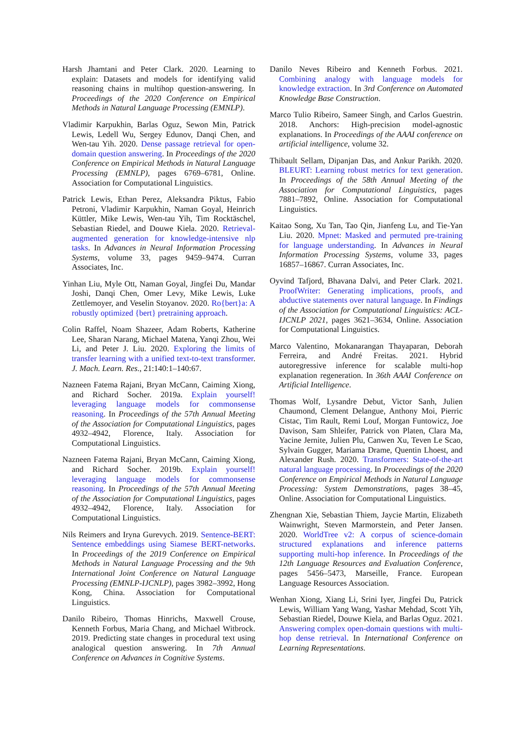Harsh Jhamtani and Peter Clark. 2020. Learning to explain: Datasets and models for identifying valid reasoning chains in multihop question-answering. In Proceedings of the 2020 Conference on Empirical Methods in Natural Language Processing (EMNLP).
Vladimir Karpukhin, Barlas Oguz, Sewon Min, Patrick Lewis, Ledell Wu, Sergey Edunov, Danqi Chen, and Wen-tau Yih. 2020. Dense passage retrieval for open-domain question answering. In Proceedings of the 2020 Conference on Empirical Methods in Natural Language Processing (EMNLP), pages 6769–6781, Online. Association for Computational Linguistics.
Patrick Lewis, Ethan Perez, Aleksandra Piktus, Fabio Petroni, Vladimir Karpukhin, Naman Goyal, Heinrich Küttler, Mike Lewis, Wen-tau Yih, Tim Rocktäschel, Sebastian Riedel, and Douwe Kiela. 2020. Retrieval-augmented generation for knowledge-intensive nlp tasks. In Advances in Neural Information Processing Systems, volume 33, pages 9459–9474. Curran Associates, Inc.
Yinhan Liu, Myle Ott, Naman Goyal, Jingfei Du, Mandar Joshi, Danqi Chen, Omer Levy, Mike Lewis, Luke Zettlemoyer, and Veselin Stoyanov. 2020. Ro{bert}a: A robustly optimized {bert} pretraining approach.
Colin Raffel, Noam Shazeer, Adam Roberts, Katherine Lee, Sharan Narang, Michael Matena, Yanqi Zhou, Wei Li, and Peter J. Liu. 2020. Exploring the limits of transfer learning with a unified text-to-text transformer. J. Mach. Learn. Res., 21:140:1–140:67.
Nazneen Fatema Rajani, Bryan McCann, Caiming Xiong, and Richard Socher. 2019a. Explain yourself! leveraging language models for commonsense reasoning. In Proceedings of the 57th Annual Meeting of the Association for Computational Linguistics, pages 4932–4942, Florence, Italy. Association for Computational Linguistics.
Nazneen Fatema Rajani, Bryan McCann, Caiming Xiong, and Richard Socher. 2019b. Explain yourself! leveraging language models for commonsense reasoning. In Proceedings of the 57th Annual Meeting of the Association for Computational Linguistics, pages 4932–4942, Florence, Italy. Association for Computational Linguistics.
Nils Reimers and Iryna Gurevych. 2019. Sentence-BERT: Sentence embeddings using Siamese BERT-networks. In Proceedings of the 2019 Conference on Empirical Methods in Natural Language Processing and the 9th International Joint Conference on Natural Language Processing (EMNLP-IJCNLP), pages 3982–3992, Hong Kong, China. Association for Computational Linguistics.
Danilo Ribeiro, Thomas Hinrichs, Maxwell Crouse, Kenneth Forbus, Maria Chang, and Michael Witbrock. 2019. Predicting state changes in procedural text using analogical question answering. In 7th Annual Conference on Advances in Cognitive Systems.
Danilo Neves Ribeiro and Kenneth Forbus. 2021. Combining analogy with language models for knowledge extraction. In 3rd Conference on Automated Knowledge Base Construction.
Marco Tulio Ribeiro, Sameer Singh, and Carlos Guestrin. 2018. Anchors: High-precision model-agnostic explanations. In Proceedings of the AAAI conference on artificial intelligence, volume 32.
Thibault Sellam, Dipanjan Das, and Ankur Parikh. 2020. BLEURT: Learning robust metrics for text generation. In Proceedings of the 58th Annual Meeting of the Association for Computational Linguistics, pages 7881–7892, Online. Association for Computational Linguistics.
Kaitao Song, Xu Tan, Tao Qin, Jianfeng Lu, and Tie-Yan Liu. 2020. Mpnet: Masked and permuted pre-training for language understanding. In Advances in Neural Information Processing Systems, volume 33, pages 16857–16867. Curran Associates, Inc.
Oyvind Tafjord, Bhavana Dalvi, and Peter Clark. 2021. ProofWriter: Generating implications, proofs, and abductive statements over natural language. In Findings of the Association for Computational Linguistics: ACL-IJCNLP 2021, pages 3621–3634, Online. Association for Computational Linguistics.
Marco Valentino, Mokanarangan Thayaparan, Deborah Ferreira, and André Freitas. 2021. Hybrid autoregressive inference for scalable multi-hop explanation regeneration. In 36th AAAI Conference on Artificial Intelligence.
Thomas Wolf, Lysandre Debut, Victor Sanh, Julien Chaumond, Clement Delangue, Anthony Moi, Pierric Cistac, Tim Rault, Remi Louf, Morgan Funtowicz, Joe Davison, Sam Shleifer, Patrick von Platen, Clara Ma, Yacine Jernite, Julien Plu, Canwen Xu, Teven Le Scao, Sylvain Gugger, Mariama Drame, Quentin Lhoest, and Alexander Rush. 2020. Transformers: State-of-the-art natural language processing. In Proceedings of the 2020 Conference on Empirical Methods in Natural Language Processing: System Demonstrations, pages 38–45, Online. Association for Computational Linguistics.
Zhengnan Xie, Sebastian Thiem, Jaycie Martin, Elizabeth Wainwright, Steven Marmorstein, and Peter Jansen. 2020. WorldTree v2: A corpus of science-domain structured explanations and inference patterns supporting multi-hop inference. In Proceedings of the 12th Language Resources and Evaluation Conference, pages 5456–5473, Marseille, France. European Language Resources Association.
Wenhan Xiong, Xiang Li, Srini Iyer, Jingfei Du, Patrick Lewis, William Yang Wang, Yashar Mehdad, Scott Yih, Sebastian Riedel, Douwe Kiela, and Barlas Oguz. 2021. Answering complex open-domain questions with multi-hop dense retrieval. In International Conference on Learning Representations.